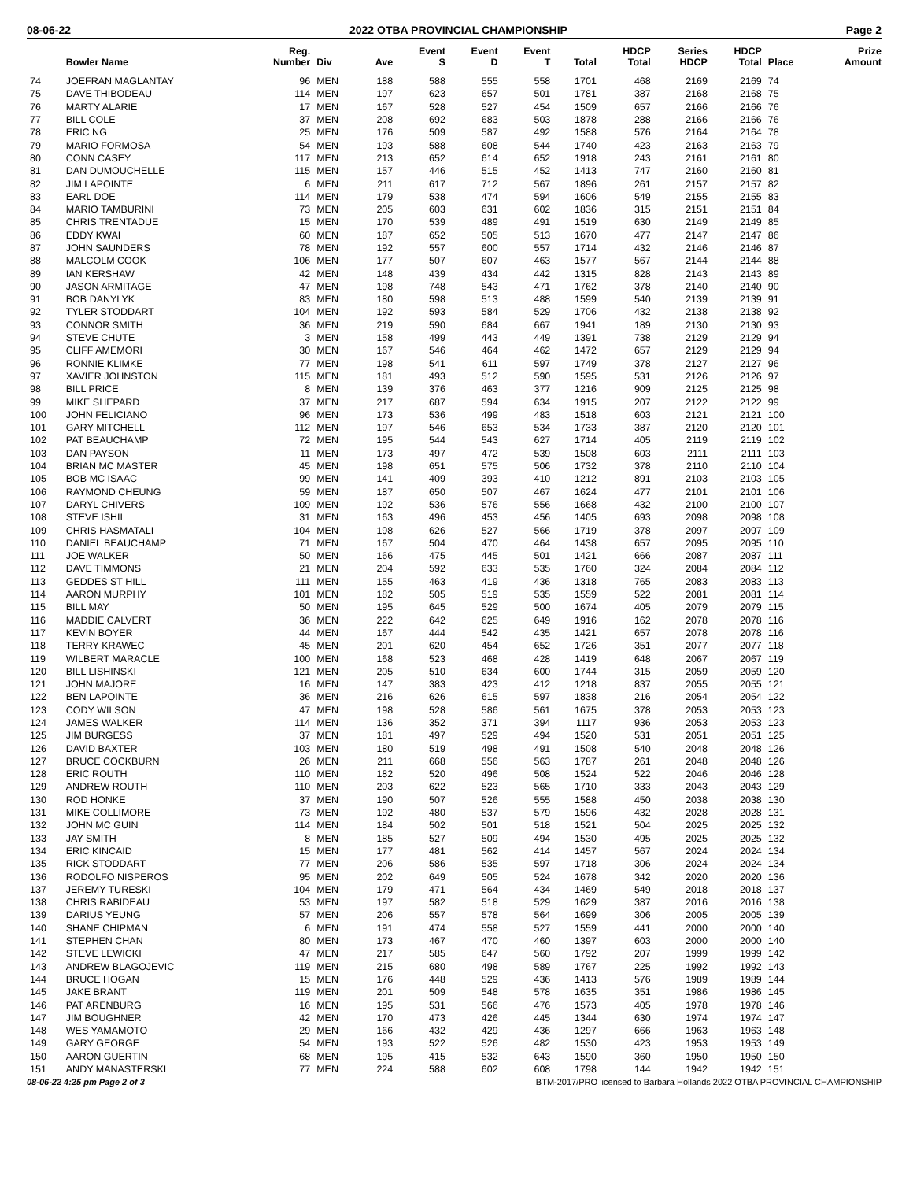08-06-22 2022 OTBA PROVINCIAL CHAMPIONSHIP Page 2
| | Bowler Name | Reg. Number | Div | Ave | Event S | Event D | Event T | Total | HDCP Total | Series HDCP | HDCP Total | Place | Prize Amount |
| --- | --- | --- | --- | --- | --- | --- | --- | --- | --- | --- | --- | --- | --- |
| 74 | JOEFRAN MAGLANTAY | 96 | MEN | 188 | 588 | 555 | 558 | 1701 | 468 | 2169 | 2169 | 74 | |
| 75 | DAVE THIBODEAU | 114 | MEN | 197 | 623 | 657 | 501 | 1781 | 387 | 2168 | 2168 | 75 | |
| 76 | MARTY ALARIE | 17 | MEN | 167 | 528 | 527 | 454 | 1509 | 657 | 2166 | 2166 | 76 | |
| 77 | BILL COLE | 37 | MEN | 208 | 692 | 683 | 503 | 1878 | 288 | 2166 | 2166 | 76 | |
| 78 | ERIC NG | 25 | MEN | 176 | 509 | 587 | 492 | 1588 | 576 | 2164 | 2164 | 78 | |
| 79 | MARIO FORMOSA | 54 | MEN | 193 | 588 | 608 | 544 | 1740 | 423 | 2163 | 2163 | 79 | |
| 80 | CONN CASEY | 117 | MEN | 213 | 652 | 614 | 652 | 1918 | 243 | 2161 | 2161 | 80 | |
| 81 | DAN DUMOUCHELLE | 115 | MEN | 157 | 446 | 515 | 452 | 1413 | 747 | 2160 | 2160 | 81 | |
| 82 | JIM LAPOINTE | 6 | MEN | 211 | 617 | 712 | 567 | 1896 | 261 | 2157 | 2157 | 82 | |
| 83 | EARL DOE | 114 | MEN | 179 | 538 | 474 | 594 | 1606 | 549 | 2155 | 2155 | 83 | |
| 84 | MARIO TAMBURINI | 73 | MEN | 205 | 603 | 631 | 602 | 1836 | 315 | 2151 | 2151 | 84 | |
| 85 | CHRIS TRENTADUE | 15 | MEN | 170 | 539 | 489 | 491 | 1519 | 630 | 2149 | 2149 | 85 | |
| 86 | EDDY KWAI | 60 | MEN | 187 | 652 | 505 | 513 | 1670 | 477 | 2147 | 2147 | 86 | |
| 87 | JOHN SAUNDERS | 78 | MEN | 192 | 557 | 600 | 557 | 1714 | 432 | 2146 | 2146 | 87 | |
| 88 | MALCOLM COOK | 106 | MEN | 177 | 507 | 607 | 463 | 1577 | 567 | 2144 | 2144 | 88 | |
| 89 | IAN KERSHAW | 42 | MEN | 148 | 439 | 434 | 442 | 1315 | 828 | 2143 | 2143 | 89 | |
| 90 | JASON ARMITAGE | 47 | MEN | 198 | 748 | 543 | 471 | 1762 | 378 | 2140 | 2140 | 90 | |
| 91 | BOB DANYLYK | 83 | MEN | 180 | 598 | 513 | 488 | 1599 | 540 | 2139 | 2139 | 91 | |
| 92 | TYLER STODDART | 104 | MEN | 192 | 593 | 584 | 529 | 1706 | 432 | 2138 | 2138 | 92 | |
| 93 | CONNOR SMITH | 36 | MEN | 219 | 590 | 684 | 667 | 1941 | 189 | 2130 | 2130 | 93 | |
| 94 | STEVE CHUTE | 3 | MEN | 158 | 499 | 443 | 449 | 1391 | 738 | 2129 | 2129 | 94 | |
| 95 | CLIFF AMEMORI | 30 | MEN | 167 | 546 | 464 | 462 | 1472 | 657 | 2129 | 2129 | 94 | |
| 96 | RONNIE KLIMKE | 77 | MEN | 198 | 541 | 611 | 597 | 1749 | 378 | 2127 | 2127 | 96 | |
| 97 | XAVIER JOHNSTON | 115 | MEN | 181 | 493 | 512 | 590 | 1595 | 531 | 2126 | 2126 | 97 | |
| 98 | BILL PRICE | 8 | MEN | 139 | 376 | 463 | 377 | 1216 | 909 | 2125 | 2125 | 98 | |
| 99 | MIKE SHEPARD | 37 | MEN | 217 | 687 | 594 | 634 | 1915 | 207 | 2122 | 2122 | 99 | |
| 100 | JOHN FELICIANO | 96 | MEN | 173 | 536 | 499 | 483 | 1518 | 603 | 2121 | 2121 | 100 | |
| 101 | GARY MITCHELL | 112 | MEN | 197 | 546 | 653 | 534 | 1733 | 387 | 2120 | 2120 | 101 | |
| 102 | PAT BEAUCHAMP | 72 | MEN | 195 | 544 | 543 | 627 | 1714 | 405 | 2119 | 2119 | 102 | |
| 103 | DAN PAYSON | 11 | MEN | 173 | 497 | 472 | 539 | 1508 | 603 | 2111 | 2111 | 103 | |
| 104 | BRIAN MC MASTER | 45 | MEN | 198 | 651 | 575 | 506 | 1732 | 378 | 2110 | 2110 | 104 | |
| 105 | BOB MC ISAAC | 99 | MEN | 141 | 409 | 393 | 410 | 1212 | 891 | 2103 | 2103 | 105 | |
| 106 | RAYMOND CHEUNG | 59 | MEN | 187 | 650 | 507 | 467 | 1624 | 477 | 2101 | 2101 | 106 | |
| 107 | DARYL CHIVERS | 109 | MEN | 192 | 536 | 576 | 556 | 1668 | 432 | 2100 | 2100 | 107 | |
| 108 | STEVE ISHII | 31 | MEN | 163 | 496 | 453 | 456 | 1405 | 693 | 2098 | 2098 | 108 | |
| 109 | CHRIS HASMATALI | 104 | MEN | 198 | 626 | 527 | 566 | 1719 | 378 | 2097 | 2097 | 109 | |
| 110 | DANIEL BEAUCHAMP | 71 | MEN | 167 | 504 | 470 | 464 | 1438 | 657 | 2095 | 2095 | 110 | |
| 111 | JOE WALKER | 50 | MEN | 166 | 475 | 445 | 501 | 1421 | 666 | 2087 | 2087 | 111 | |
| 112 | DAVE TIMMONS | 21 | MEN | 204 | 592 | 633 | 535 | 1760 | 324 | 2084 | 2084 | 112 | |
| 113 | GEDDES ST HILL | 111 | MEN | 155 | 463 | 419 | 436 | 1318 | 765 | 2083 | 2083 | 113 | |
| 114 | AARON MURPHY | 101 | MEN | 182 | 505 | 519 | 535 | 1559 | 522 | 2081 | 2081 | 114 | |
| 115 | BILL MAY | 50 | MEN | 195 | 645 | 529 | 500 | 1674 | 405 | 2079 | 2079 | 115 | |
| 116 | MADDIE CALVERT | 36 | MEN | 222 | 642 | 625 | 649 | 1916 | 162 | 2078 | 2078 | 116 | |
| 117 | KEVIN BOYER | 44 | MEN | 167 | 444 | 542 | 435 | 1421 | 657 | 2078 | 2078 | 116 | |
| 118 | TERRY KRAWEC | 45 | MEN | 201 | 620 | 454 | 652 | 1726 | 351 | 2077 | 2077 | 118 | |
| 119 | WILBERT MARACLE | 100 | MEN | 168 | 523 | 468 | 428 | 1419 | 648 | 2067 | 2067 | 119 | |
| 120 | BILL LISHINSKI | 121 | MEN | 205 | 510 | 634 | 600 | 1744 | 315 | 2059 | 2059 | 120 | |
| 121 | JOHN MAJORE | 16 | MEN | 147 | 383 | 423 | 412 | 1218 | 837 | 2055 | 2055 | 121 | |
| 122 | BEN LAPOINTE | 36 | MEN | 216 | 626 | 615 | 597 | 1838 | 216 | 2054 | 2054 | 122 | |
| 123 | CODY WILSON | 47 | MEN | 198 | 528 | 586 | 561 | 1675 | 378 | 2053 | 2053 | 123 | |
| 124 | JAMES WALKER | 114 | MEN | 136 | 352 | 371 | 394 | 1117 | 936 | 2053 | 2053 | 123 | |
| 125 | JIM BURGESS | 37 | MEN | 181 | 497 | 529 | 494 | 1520 | 531 | 2051 | 2051 | 125 | |
| 126 | DAVID BAXTER | 103 | MEN | 180 | 519 | 498 | 491 | 1508 | 540 | 2048 | 2048 | 126 | |
| 127 | BRUCE COCKBURN | 26 | MEN | 211 | 668 | 556 | 563 | 1787 | 261 | 2048 | 2048 | 126 | |
| 128 | ERIC ROUTH | 110 | MEN | 182 | 520 | 496 | 508 | 1524 | 522 | 2046 | 2046 | 128 | |
| 129 | ANDREW ROUTH | 110 | MEN | 203 | 622 | 523 | 565 | 1710 | 333 | 2043 | 2043 | 129 | |
| 130 | ROD HONKE | 37 | MEN | 190 | 507 | 526 | 555 | 1588 | 450 | 2038 | 2038 | 130 | |
| 131 | MIKE COLLIMORE | 73 | MEN | 192 | 480 | 537 | 579 | 1596 | 432 | 2028 | 2028 | 131 | |
| 132 | JOHN MC GUIN | 114 | MEN | 184 | 502 | 501 | 518 | 1521 | 504 | 2025 | 2025 | 132 | |
| 133 | JAY SMITH | 8 | MEN | 185 | 527 | 509 | 494 | 1530 | 495 | 2025 | 2025 | 132 | |
| 134 | ERIC KINCAID | 15 | MEN | 177 | 481 | 562 | 414 | 1457 | 567 | 2024 | 2024 | 134 | |
| 135 | RICK STODDART | 77 | MEN | 206 | 586 | 535 | 597 | 1718 | 306 | 2024 | 2024 | 134 | |
| 136 | RODOLFO NISPEROS | 95 | MEN | 202 | 649 | 505 | 524 | 1678 | 342 | 2020 | 2020 | 136 | |
| 137 | JEREMY TURESKI | 104 | MEN | 179 | 471 | 564 | 434 | 1469 | 549 | 2018 | 2018 | 137 | |
| 138 | CHRIS RABIDEAU | 53 | MEN | 197 | 582 | 518 | 529 | 1629 | 387 | 2016 | 2016 | 138 | |
| 139 | DARIUS YEUNG | 57 | MEN | 206 | 557 | 578 | 564 | 1699 | 306 | 2005 | 2005 | 139 | |
| 140 | SHANE CHIPMAN | 6 | MEN | 191 | 474 | 558 | 527 | 1559 | 441 | 2000 | 2000 | 140 | |
| 141 | STEPHEN CHAN | 80 | MEN | 173 | 467 | 470 | 460 | 1397 | 603 | 2000 | 2000 | 140 | |
| 142 | STEVE LEWICKI | 47 | MEN | 217 | 585 | 647 | 560 | 1792 | 207 | 1999 | 1999 | 142 | |
| 143 | ANDREW BLAGOJEVIC | 119 | MEN | 215 | 680 | 498 | 589 | 1767 | 225 | 1992 | 1992 | 143 | |
| 144 | BRUCE HOGAN | 15 | MEN | 176 | 448 | 529 | 436 | 1413 | 576 | 1989 | 1989 | 144 | |
| 145 | JAKE BRANT | 119 | MEN | 201 | 509 | 548 | 578 | 1635 | 351 | 1986 | 1986 | 145 | |
| 146 | PAT ARENBURG | 16 | MEN | 195 | 531 | 566 | 476 | 1573 | 405 | 1978 | 1978 | 146 | |
| 147 | JIM BOUGHNER | 42 | MEN | 170 | 473 | 426 | 445 | 1344 | 630 | 1974 | 1974 | 147 | |
| 148 | WES YAMAMOTO | 29 | MEN | 166 | 432 | 429 | 436 | 1297 | 666 | 1963 | 1963 | 148 | |
| 149 | GARY GEORGE | 54 | MEN | 193 | 522 | 526 | 482 | 1530 | 423 | 1953 | 1953 | 149 | |
| 150 | AARON GUERTIN | 68 | MEN | 195 | 415 | 532 | 643 | 1590 | 360 | 1950 | 1950 | 150 | |
| 151 | ANDY MANASTERSKI | 77 | MEN | 224 | 588 | 602 | 608 | 1798 | 144 | 1942 | 1942 | 151 | |
08-06-22 4:25 pm Page 2 of 3 BTM-2017/PRO licensed to Barbara Hollands 2022 OTBA PROVINCIAL CHAMPIONSHIP